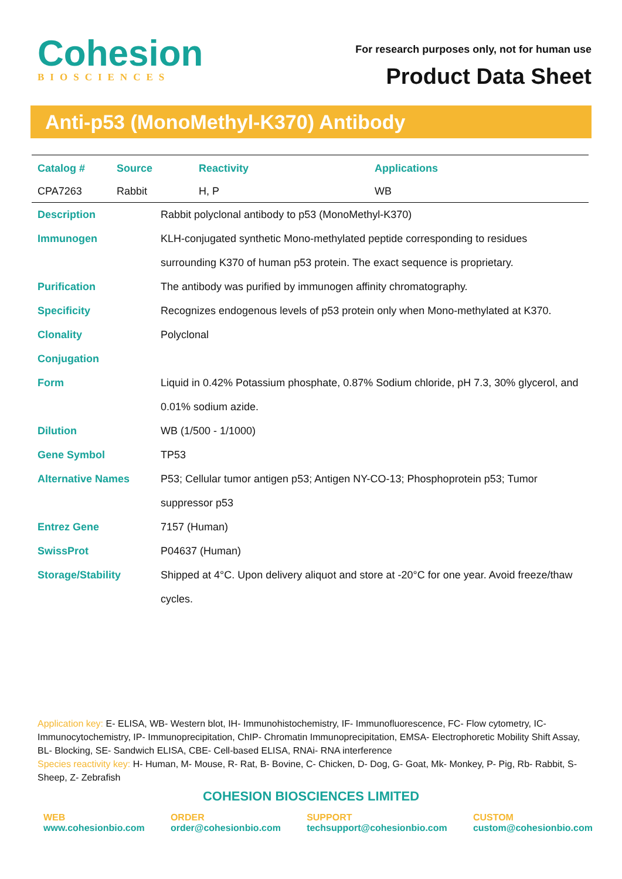Cohesion
BIOSCIENCES
For research purposes only, not for human use
Product Data Sheet
Anti-p53 (MonoMethyl-K370) Antibody
| Catalog # | Source | Reactivity | Applications |
| --- | --- | --- | --- |
| CPA7263 | Rabbit | H, P | WB |
| Description | Rabbit polyclonal antibody to p53 (MonoMethyl-K370) |
| Immunogen | KLH-conjugated synthetic Mono-methylated peptide corresponding to residues surrounding K370 of human p53 protein. The exact sequence is proprietary. |
| Purification | The antibody was purified by immunogen affinity chromatography. |
| Specificity | Recognizes endogenous levels of p53 protein only when Mono-methylated at K370. |
| Clonality | Polyclonal |
| Conjugation | |
| Form | Liquid in 0.42% Potassium phosphate, 0.87% Sodium chloride, pH 7.3, 30% glycerol, and 0.01% sodium azide. |
| Dilution | WB (1/500 - 1/1000) |
| Gene Symbol | TP53 |
| Alternative Names | P53; Cellular tumor antigen p53; Antigen NY-CO-13; Phosphoprotein p53; Tumor suppressor p53 |
| Entrez Gene | 7157 (Human) |
| SwissProt | P04637 (Human) |
| Storage/Stability | Shipped at 4°C. Upon delivery aliquot and store at -20°C for one year. Avoid freeze/thaw cycles. |
Application key: E- ELISA, WB- Western blot, IH- Immunohistochemistry, IF- Immunofluorescence, FC- Flow cytometry, IC- Immunocytochemistry, IP- Immunoprecipitation, ChIP- Chromatin Immunoprecipitation, EMSA- Electrophoretic Mobility Shift Assay, BL- Blocking, SE- Sandwich ELISA, CBE- Cell-based ELISA, RNAi- RNA interference
Species reactivity key: H- Human, M- Mouse, R- Rat, B- Bovine, C- Chicken, D- Dog, G- Goat, Mk- Monkey, P- Pig, Rb- Rabbit, S- Sheep, Z- Zebrafish
COHESION BIOSCIENCES LIMITED
WEB
www.cohesionbio.com
ORDER
order@cohesionbio.com
SUPPORT
techsupport@cohesionbio.com
CUSTOM
custom@cohesionbio.com